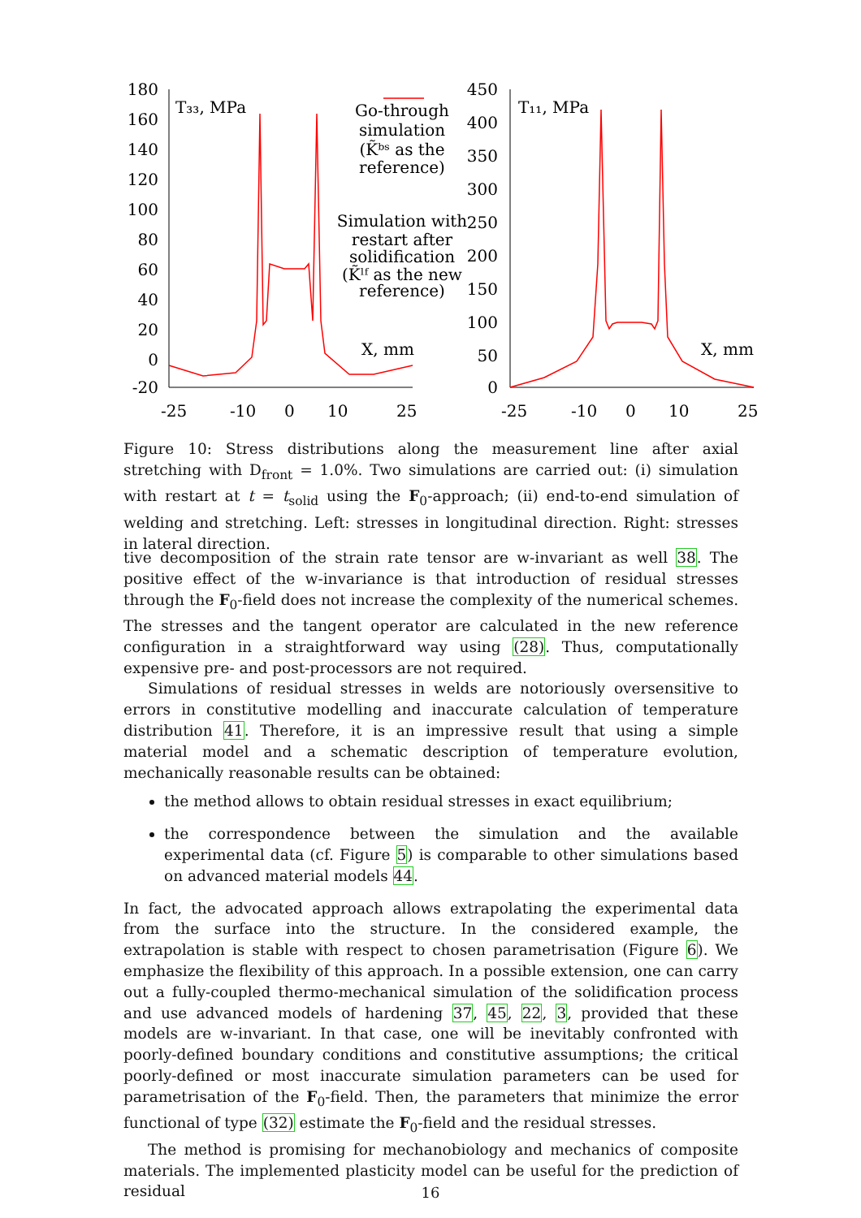180
160
140
120
100
80
60
40
20
0
-20
450
400
350
300
250
200
150
100
50
0
-25
-10
0
10
25
-25
-10
0
10
25
T₃₃, MPa
T₁₁, MPa
X, mm
X, mm
Go-through
simulation
(K̃ᵇˢ as the
reference)
Simulation with
restart after
solidification
(K̃ˡᶠ as the new
reference)
Figure 10: Stress distributions along the measurement line after axial stretching with D<sub>front</sub> = 1.0%. Two simulations are carried out: (i) simulation with restart at t = t<sub>solid</sub> using the F<sub>0</sub>-approach; (ii) end-to-end simulation of welding and stretching. Left: stresses in longitudinal direction. Right: stresses in lateral direction.
tive decomposition of the strain rate tensor are w-invariant as well 38. The positive effect of the w-invariance is that introduction of residual stresses through the F<sub>0</sub>-field does not increase the complexity of the numerical schemes. The stresses and the tangent operator are calculated in the new reference configuration in a straightforward way using (28). Thus, computationally expensive pre- and post-processors are not required.
Simulations of residual stresses in welds are notoriously oversensitive to errors in constitutive modelling and inaccurate calculation of temperature distribution 41. Therefore, it is an impressive result that using a simple material model and a schematic description of temperature evolution, mechanically reasonable results can be obtained:
the method allows to obtain residual stresses in exact equilibrium;
the correspondence between the simulation and the available experimental data (cf. Figure 5) is comparable to other simulations based on advanced material models 44.
In fact, the advocated approach allows extrapolating the experimental data from the surface into the structure. In the considered example, the extrapolation is stable with respect to chosen parametrisation (Figure 6). We emphasize the flexibility of this approach. In a possible extension, one can carry out a fully-coupled thermo-mechanical simulation of the solidification process and use advanced models of hardening 37, 45, 22, 3, provided that these models are w-invariant. In that case, one will be inevitably confronted with poorly-defined boundary conditions and constitutive assumptions; the critical poorly-defined or most inaccurate simulation parameters can be used for parametrisation of the F<sub>0</sub>-field. Then, the parameters that minimize the error functional of type (32) estimate the F<sub>0</sub>-field and the residual stresses.
The method is promising for mechanobiology and mechanics of composite materials. The implemented plasticity model can be useful for the prediction of residual
16